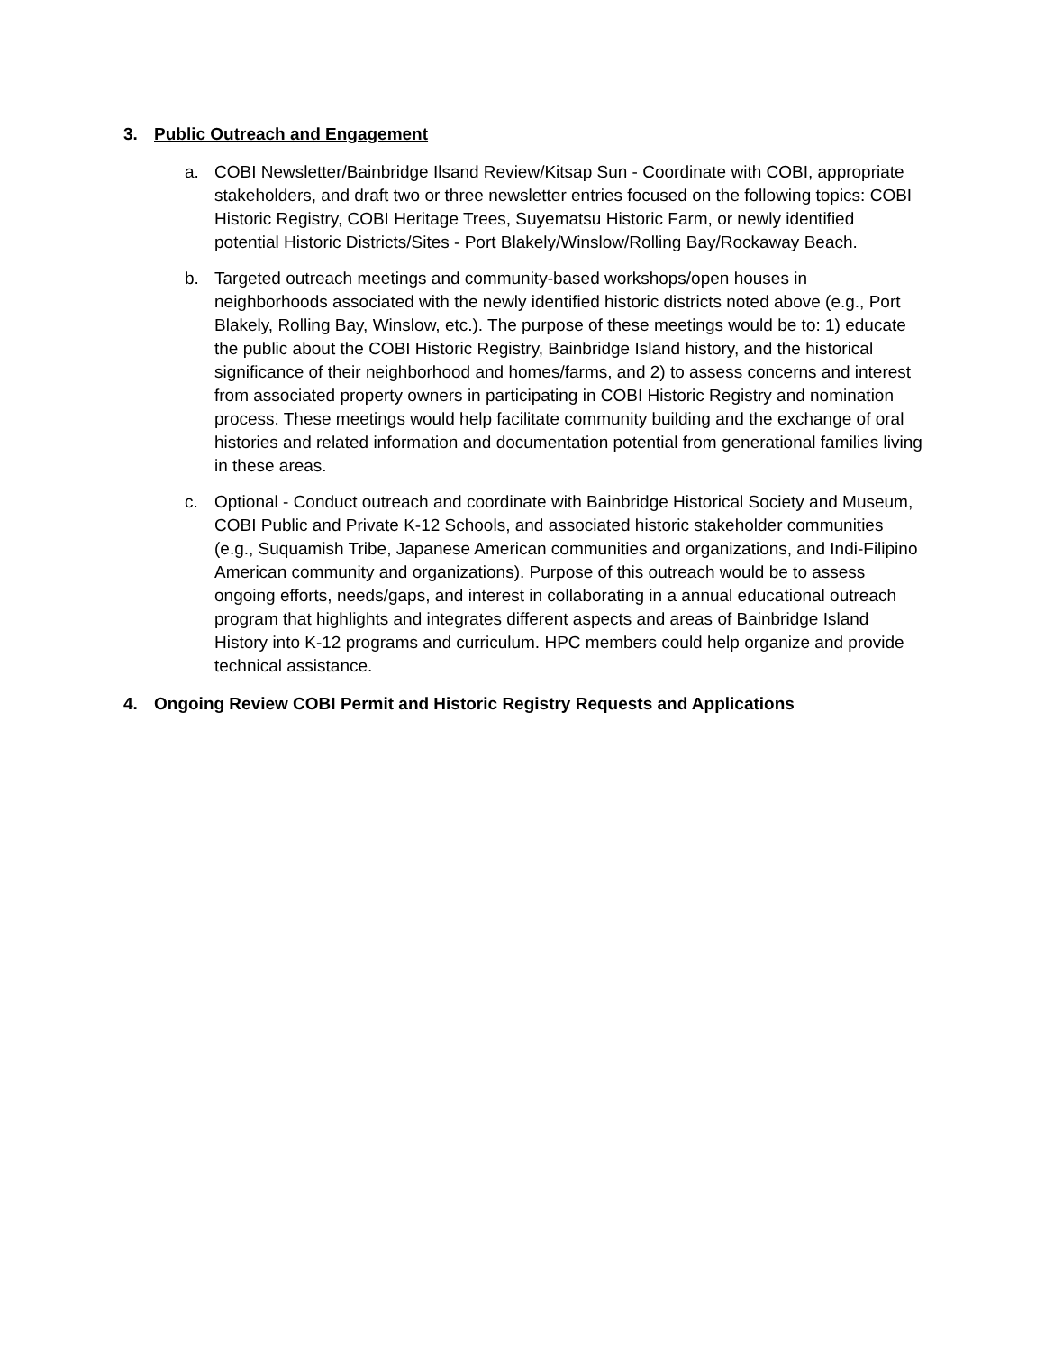3. Public Outreach and Engagement
a. COBI Newsletter/Bainbridge Ilsand Review/Kitsap Sun - Coordinate with COBI, appropriate stakeholders, and draft two or three newsletter entries focused on the following topics: COBI Historic Registry, COBI Heritage Trees, Suyematsu Historic Farm, or newly identified potential Historic Districts/Sites - Port Blakely/Winslow/Rolling Bay/Rockaway Beach.
b. Targeted outreach meetings and community-based workshops/open houses in neighborhoods associated with the newly identified historic districts noted above (e.g., Port Blakely, Rolling Bay, Winslow, etc.). The purpose of these meetings would be to: 1) educate the public about the COBI Historic Registry, Bainbridge Island history, and the historical significance of their neighborhood and homes/farms, and 2) to assess concerns and interest from associated property owners in participating in COBI Historic Registry and nomination process. These meetings would help facilitate community building and the exchange of oral histories and related information and documentation potential from generational families living in these areas.
c. Optional - Conduct outreach and coordinate with Bainbridge Historical Society and Museum, COBI Public and Private K-12 Schools, and associated historic stakeholder communities (e.g., Suquamish Tribe, Japanese American communities and organizations, and Indi-Filipino American community and organizations). Purpose of this outreach would be to assess ongoing efforts, needs/gaps, and interest in collaborating in a annual educational outreach program that highlights and integrates different aspects and areas of Bainbridge Island History into K-12 programs and curriculum. HPC members could help organize and provide technical assistance.
4. Ongoing Review COBI Permit and Historic Registry Requests and Applications